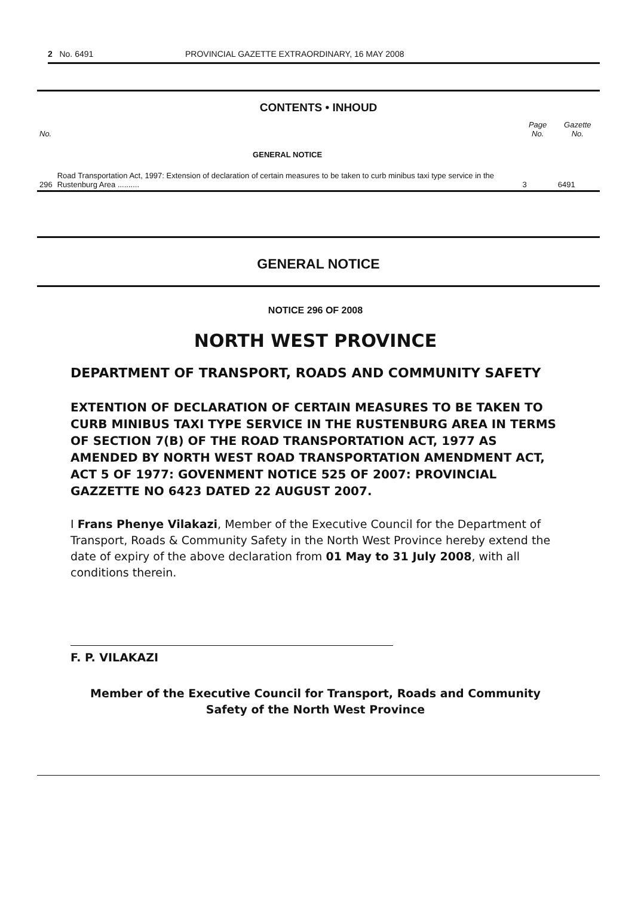2 No. 6491 PROVINCIAL GAZETTE EXTRAORDINARY, 16 MAY 2008
CONTENTS • INHOUD
| No. | | Page No. | Gazette No. |
| --- | --- | --- | --- |
| | GENERAL NOTICE | | |
| 296 | Road Transportation Act, 1997: Extension of declaration of certain measures to be taken to curb minibus taxi type service in the Rustenburg Area .......... | 3 | 6491 |
GENERAL NOTICE
NOTICE 296 OF 2008
NORTH WEST PROVINCE
DEPARTMENT OF TRANSPORT, ROADS AND COMMUNITY SAFETY
EXTENTION OF DECLARATION OF CERTAIN MEASURES TO BE TAKEN TO CURB MINIBUS TAXI TYPE SERVICE IN THE RUSTENBURG AREA IN TERMS OF SECTION 7(B) OF THE ROAD TRANSPORTATION ACT, 1977 AS AMENDED BY NORTH WEST ROAD TRANSPORTATION AMENDMENT ACT, ACT 5 OF 1977: GOVENMENT NOTICE 525 OF 2007: PROVINCIAL GAZZETTE NO 6423 DATED 22 AUGUST 2007.
I Frans Phenye Vilakazi, Member of the Executive Council for the Department of Transport, Roads & Community Safety in the North West Province hereby extend the date of expiry of the above declaration from 01 May to 31 July 2008, with all conditions therein.
F. P. VILAKAZI
Member of the Executive Council for Transport, Roads and Community Safety of the North West Province